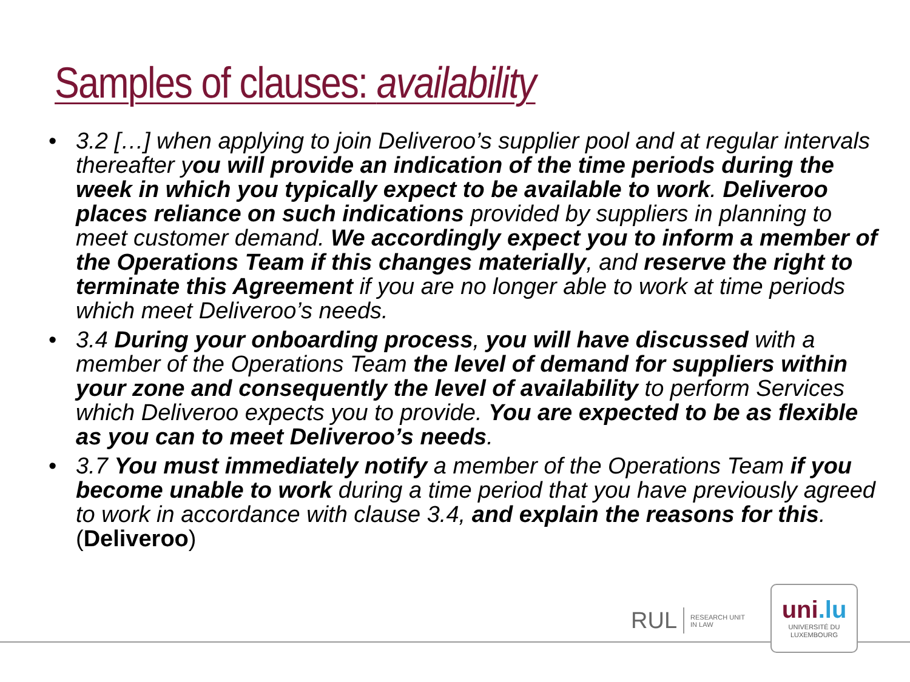Samples of clauses: availability
• 3.2 […] when applying to join Deliveroo’s supplier pool and at regular intervals thereafter you will provide an indication of the time periods during the week in which you typically expect to be available to work. Deliveroo places reliance on such indications provided by suppliers in planning to meet customer demand. We accordingly expect you to inform a member of the Operations Team if this changes materially, and reserve the right to terminate this Agreement if you are no longer able to work at time periods which meet Deliveroo’s needs.
• 3.4 During your onboarding process, you will have discussed with a member of the Operations Team the level of demand for suppliers within your zone and consequently the level of availability to perform Services which Deliveroo expects you to provide. You are expected to be as flexible as you can to meet Deliveroo’s needs.
• 3.7 You must immediately notify a member of the Operations Team if you become unable to work during a time period that you have previously agreed to work in accordance with clause 3.4, and explain the reasons for this. (Deliveroo)
RUL
RESEARCH UNIT
IN LAW
uni.lu
UNIVERSITÉ DU
LUXEMBOURG